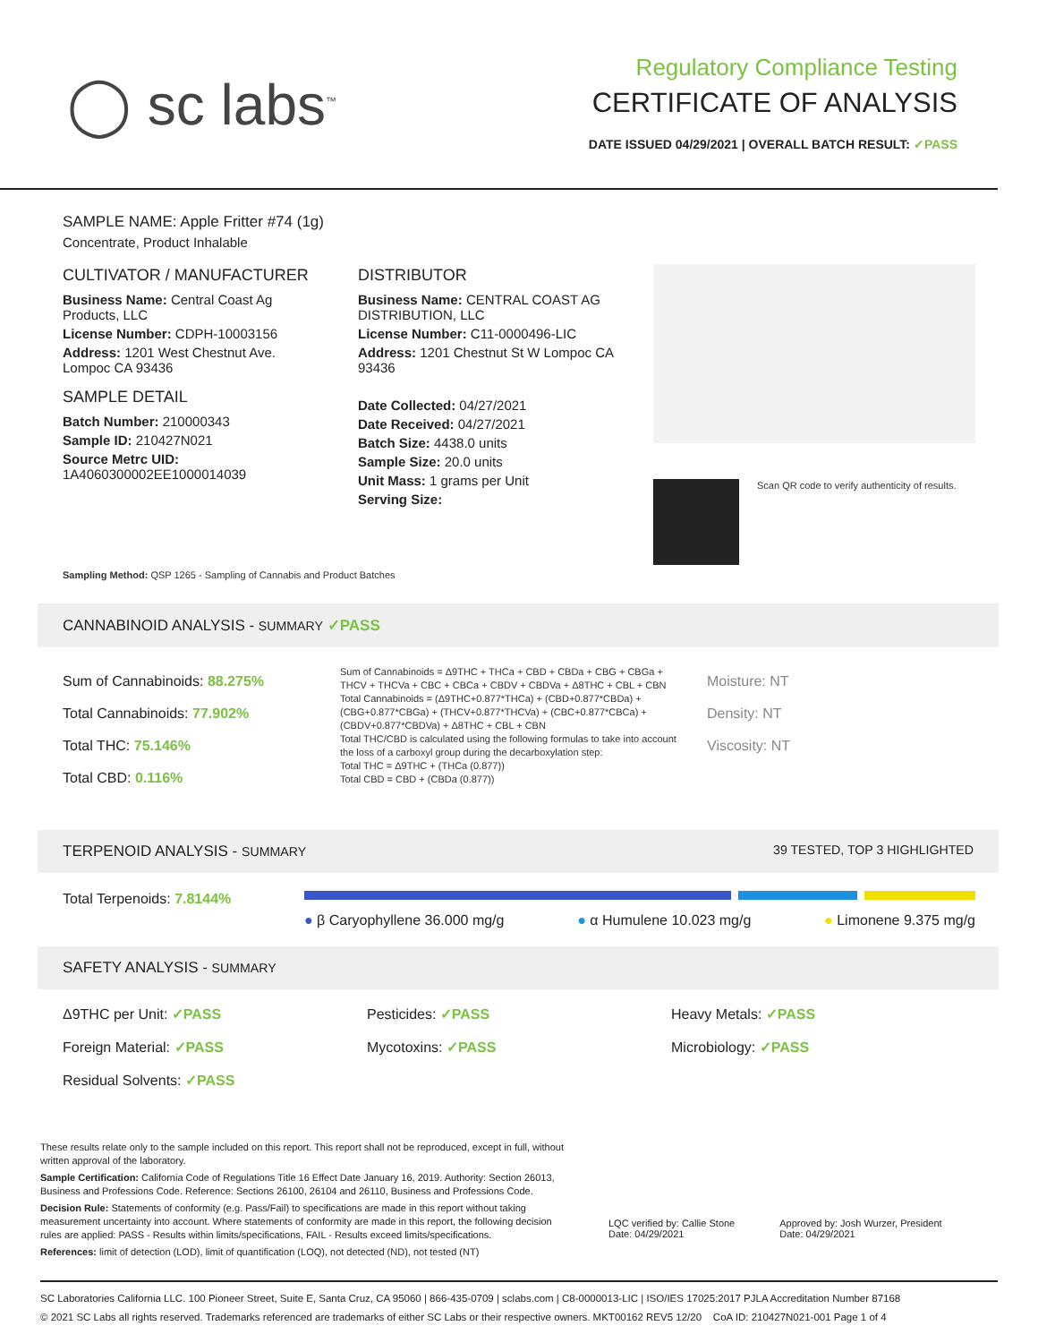◯ sc labs<sup>™</sup>
Regulatory Compliance Testing
CERTIFICATE OF ANALYSIS
DATE ISSUED 04/29/2021 | OVERALL BATCH RESULT: ✓PASS
SAMPLE NAME: Apple Fritter #74 (1g)
Concentrate, Product Inhalable
CULTIVATOR / MANUFACTURER
Business Name: Central Coast Ag Products, LLC
License Number: CDPH-10003156
Address: 1201 West Chestnut Ave. Lompoc CA 93436
SAMPLE DETAIL
Batch Number: 210000343
Sample ID: 210427N021
Source Metrc UID:
1A4060300002EE1000014039
DISTRIBUTOR
Business Name: CENTRAL COAST AG DISTRIBUTION, LLC
License Number: C11-0000496-LIC
Address: 1201 Chestnut St W Lompoc CA 93436
Date Collected: 04/27/2021
Date Received: 04/27/2021
Batch Size: 4438.0 units
Sample Size: 20.0 units
Unit Mass: 1 grams per Unit
Serving Size:
Scan QR code to verify authenticity of results.
Sampling Method: QSP 1265 - Sampling of Cannabis and Product Batches
CANNABINOID ANALYSIS - SUMMARY ✓PASS
Sum of Cannabinoids: 88.275%
Total Cannabinoids: 77.902%
Total THC: 75.146%
Total CBD: 0.116%
Sum of Cannabinoids = Δ9THC + THCa + CBD + CBDa + CBG + CBGa + THCV + THCVa + CBC + CBCa + CBDV + CBDVa + Δ8THC + CBL + CBN
Total Cannabinoids = (Δ9THC+0.877*THCa) + (CBD+0.877*CBDa) + (CBG+0.877*CBGa) + (THCV+0.877*THCVa) + (CBC+0.877*CBCa) + (CBDV+0.877*CBDVa) + Δ8THC + CBL + CBN
Total THC/CBD is calculated using the following formulas to take into account the loss of a carboxyl group during the decarboxylation step:
Total THC = Δ9THC + (THCa (0.877))
Total CBD = CBD + (CBDa (0.877))
Moisture: NT
Density: NT
Viscosity: NT
TERPENOID ANALYSIS - SUMMARY 39 TESTED, TOP 3 HIGHLIGHTED
Total Terpenoids: 7.8144%
● β Caryophyllene 36.000 mg/g ● α Humulene 10.023 mg/g ● Limonene 9.375 mg/g
SAFETY ANALYSIS - SUMMARY
Δ9THC per Unit: ✓PASS
Pesticides: ✓PASS
Heavy Metals: ✓PASS
Foreign Material: ✓PASS
Mycotoxins: ✓PASS
Microbiology: ✓PASS
Residual Solvents: ✓PASS
These results relate only to the sample included on this report. This report shall not be reproduced, except in full, without written approval of the laboratory.
Sample Certification: California Code of Regulations Title 16 Effect Date January 16, 2019. Authority: Section 26013, Business and Professions Code. Reference: Sections 26100, 26104 and 26110, Business and Professions Code.
Decision Rule: Statements of conformity (e.g. Pass/Fail) to specifications are made in this report without taking measurement uncertainty into account. Where statements of conformity are made in this report, the following decision rules are applied: PASS - Results within limits/specifications, FAIL - Results exceed limits/specifications.
References: limit of detection (LOD), limit of quantification (LOQ), not detected (ND), not tested (NT)
LQC verified by: Callie Stone
Date: 04/29/2021
Approved by: Josh Wurzer, President
Date: 04/29/2021
SC Laboratories California LLC. 100 Pioneer Street, Suite E, Santa Cruz, CA 95060 | 866-435-0709 | sclabs.com | C8-0000013-LIC | ISO/IES 17025:2017 PJLA Accreditation Number 87168
© 2021 SC Labs all rights reserved. Trademarks referenced are trademarks of either SC Labs or their respective owners. MKT00162 REV5 12/20 CoA ID: 210427N021-001 Page 1 of 4